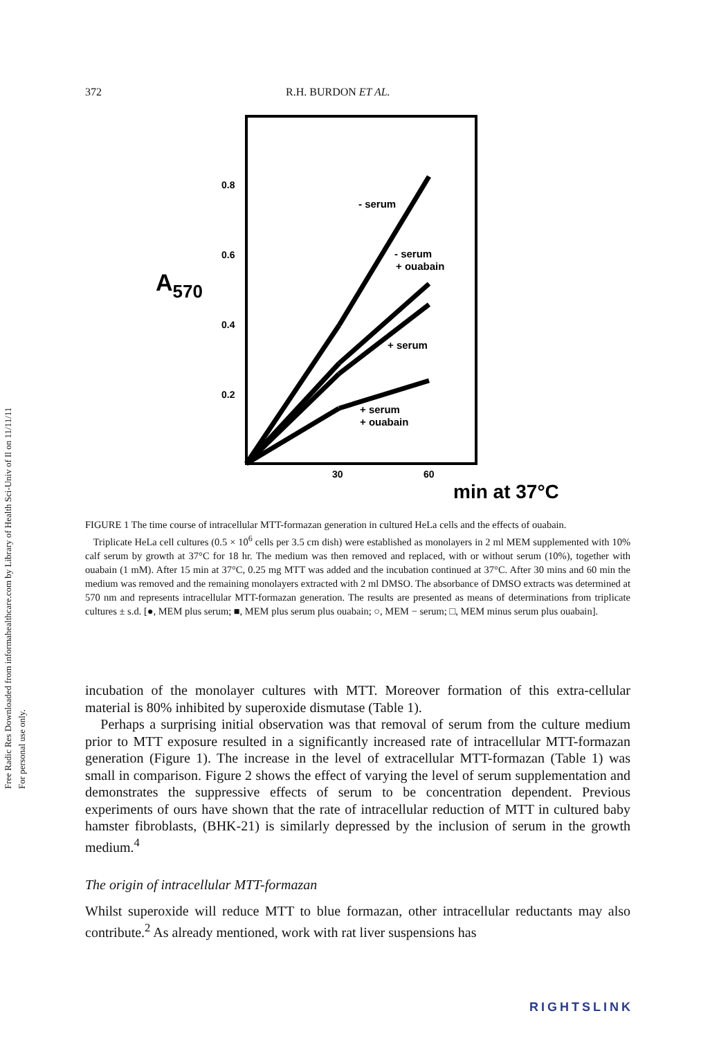Free Radic Res Downloaded from informahealthcare.com by Library of Health Sci-Univ of Il on 11/11/11
For personal use only.
372 R.H. BURDON ET AL.
0.8
0.6
0.4
0.2
A570
30
60
min at 37°C
- serum
- serum
+ ouabain
+ serum
+ serum
+ ouabain
FIGURE 1 The time course of intracellular MTT-formazan generation in cultured HeLa cells and the effects of ouabain.
Triplicate HeLa cell cultures (0.5 × 10<sup>6</sup> cells per 3.5 cm dish) were established as monolayers in 2 ml MEM supplemented with 10% calf serum by growth at 37°C for 18 hr. The medium was then removed and replaced, with or without serum (10%), together with ouabain (1 mM). After 15 min at 37°C, 0.25 mg MTT was added and the incubation continued at 37°C. After 30 mins and 60 min the medium was removed and the remaining monolayers extracted with 2 ml DMSO. The absorbance of DMSO extracts was determined at 570 nm and represents intracellular MTT-formazan generation. The results are presented as means of determinations from triplicate cultures ± s.d. [●, MEM plus serum; ■, MEM plus serum plus ouabain; ○, MEM − serum; □, MEM minus serum plus ouabain].
incubation of the monolayer cultures with MTT. Moreover formation of this extra-cellular material is 80% inhibited by superoxide dismutase (Table 1).
Perhaps a surprising initial observation was that removal of serum from the culture medium prior to MTT exposure resulted in a significantly increased rate of intracellular MTT-formazan generation (Figure 1). The increase in the level of extracellular MTT-formazan (Table 1) was small in comparison. Figure 2 shows the effect of varying the level of serum supplementation and demonstrates the suppressive effects of serum to be concentration dependent. Previous experiments of ours have shown that the rate of intracellular reduction of MTT in cultured baby hamster fibroblasts, (BHK-21) is similarly depressed by the inclusion of serum in the growth medium.<sup>4</sup>
The origin of intracellular MTT-formazan
Whilst superoxide will reduce MTT to blue formazan, other intracellular reductants may also contribute.<sup>2</sup> As already mentioned, work with rat liver suspensions has
RIGHTSLINK